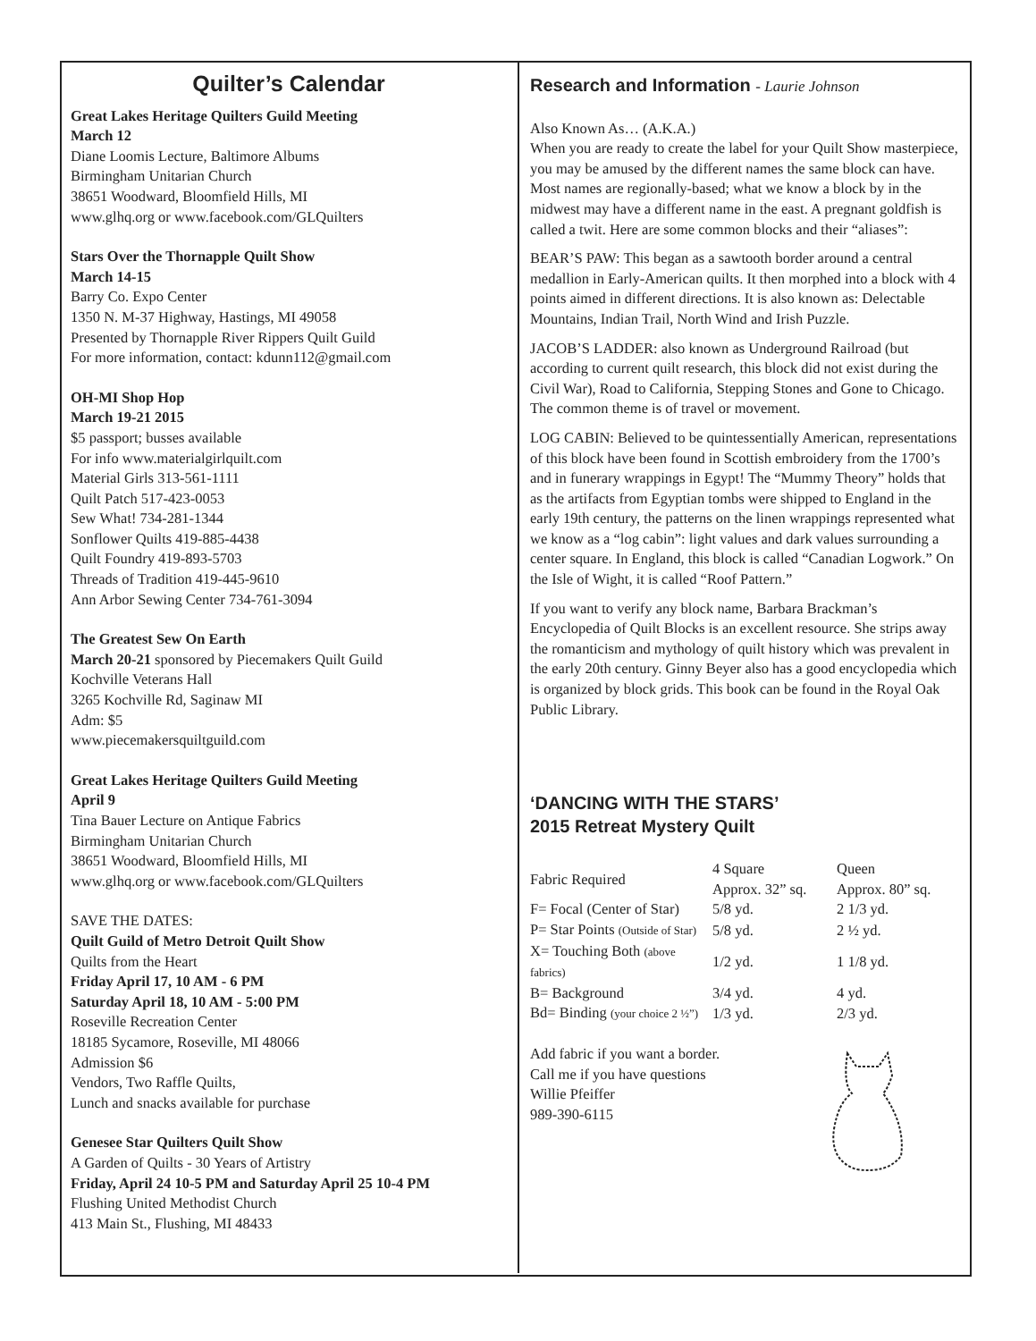Quilter’s Calendar
Great Lakes Heritage Quilters Guild Meeting
March 12
Diane Loomis Lecture, Baltimore Albums
Birmingham Unitarian Church
38651 Woodward, Bloomfield Hills, MI
www.glhq.org or www.facebook.com/GLQuilters
Stars Over the Thornapple Quilt Show
March 14-15
Barry Co. Expo Center
1350 N. M-37 Highway, Hastings, MI 49058
Presented by Thornapple River Rippers Quilt Guild
For more information, contact: kdunn112@gmail.com
OH-MI Shop Hop
March 19-21 2015
$5 passport; busses available
For info www.materialgirlquilt.com
Material Girls 313-561-1111
Quilt Patch 517-423-0053
Sew What! 734-281-1344
Sonflower Quilts 419-885-4438
Quilt Foundry 419-893-5703
Threads of Tradition 419-445-9610
Ann Arbor Sewing Center 734-761-3094
The Greatest Sew On Earth
March 20-21 sponsored by Piecemakers Quilt Guild
Kochville Veterans Hall
3265 Kochville Rd, Saginaw MI
Adm: $5
www.piecemakersquiltguild.com
Great Lakes Heritage Quilters Guild Meeting
April 9
Tina Bauer Lecture on Antique Fabrics
Birmingham Unitarian Church
38651 Woodward, Bloomfield Hills, MI
www.glhq.org or www.facebook.com/GLQuilters
SAVE THE DATES:
Quilt Guild of Metro Detroit Quilt Show
Quilts from the Heart
Friday April 17, 10 AM - 6 PM
Saturday April 18, 10 AM - 5:00 PM
Roseville Recreation Center
18185 Sycamore, Roseville, MI 48066
Admission $6
Vendors, Two Raffle Quilts,
Lunch and snacks available for purchase
Genesee Star Quilters Quilt Show
A Garden of Quilts - 30 Years of Artistry
Friday, April 24 10-5 PM and Saturday April 25 10-4 PM
Flushing United Methodist Church
413 Main St., Flushing, MI 48433
Research and Information - Laurie Johnson
Also Known As… (A.K.A.)
When you are ready to create the label for your Quilt Show masterpiece, you may be amused by the different names the same block can have. Most names are regionally-based; what we know a block by in the midwest may have a different name in the east. A pregnant goldfish is called a twit. Here are some common blocks and their “aliases”:
BEAR’S PAW: This began as a sawtooth border around a central medallion in Early-American quilts. It then morphed into a block with 4 points aimed in different directions. It is also known as: Delectable Mountains, Indian Trail, North Wind and Irish Puzzle.
JACOB’S LADDER: also known as Underground Railroad (but according to current quilt research, this block did not exist during the Civil War), Road to California, Stepping Stones and Gone to Chicago. The common theme is of travel or movement.
LOG CABIN: Believed to be quintessentially American, representations of this block have been found in Scottish embroidery from the 1700’s and in funerary wrappings in Egypt! The “Mummy Theory” holds that as the artifacts from Egyptian tombs were shipped to England in the early 19th century, the patterns on the linen wrappings represented what we know as a “log cabin”: light values and dark values surrounding a center square. In England, this block is called “Canadian Logwork.” On the Isle of Wight, it is called “Roof Pattern.”
If you want to verify any block name, Barbara Brackman’s Encyclopedia of Quilt Blocks is an excellent resource. She strips away the romanticism and mythology of quilt history which was prevalent in the early 20th century. Ginny Beyer also has a good encyclopedia which is organized by block grids. This book can be found in the Royal Oak Public Library.
‘DANCING WITH THE STARS’
2015 Retreat Mystery Quilt
| Fabric Required | 4 Square Approx. 32” sq. | Queen Approx. 80” sq. |
| F= Focal (Center of Star) | 5/8 yd. | 2 1/3 yd. |
| P= Star Points (Outside of Star) | 5/8 yd. | 2 ½ yd. |
| X= Touching Both (above fabrics) | 1/2 yd. | 1 1/8 yd. |
| B= Background | 3/4 yd. | 4 yd. |
| Bd= Binding (your choice 2 ½”) | 1/3 yd. | 2/3 yd. |
Add fabric if you want a border.
Call me if you have questions
Willie Pfeiffer
989-390-6115